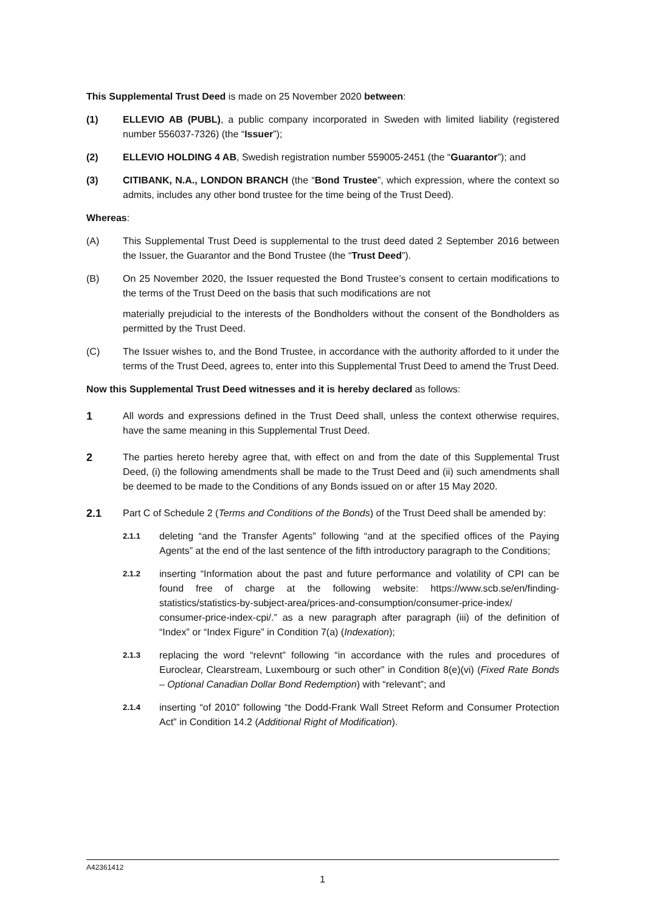This Supplemental Trust Deed is made on 25 November 2020 between:
(1) ELLEVIO AB (PUBL), a public company incorporated in Sweden with limited liability (registered number 556037-7326) (the “Issuer”);
(2) ELLEVIO HOLDING 4 AB, Swedish registration number 559005-2451 (the “Guarantor”); and
(3) CITIBANK, N.A., LONDON BRANCH (the “Bond Trustee”, which expression, where the context so admits, includes any other bond trustee for the time being of the Trust Deed).
Whereas:
(A) This Supplemental Trust Deed is supplemental to the trust deed dated 2 September 2016 between the Issuer, the Guarantor and the Bond Trustee (the “Trust Deed”).
(B) On 25 November 2020, the Issuer requested the Bond Trustee’s consent to certain modifications to the terms of the Trust Deed on the basis that such modifications are not
materially prejudicial to the interests of the Bondholders without the consent of the Bondholders as permitted by the Trust Deed.
(C) The Issuer wishes to, and the Bond Trustee, in accordance with the authority afforded to it under the terms of the Trust Deed, agrees to, enter into this Supplemental Trust Deed to amend the Trust Deed.
Now this Supplemental Trust Deed witnesses and it is hereby declared as follows:
1 All words and expressions defined in the Trust Deed shall, unless the context otherwise requires, have the same meaning in this Supplemental Trust Deed.
2 The parties hereto hereby agree that, with effect on and from the date of this Supplemental Trust Deed, (i) the following amendments shall be made to the Trust Deed and (ii) such amendments shall be deemed to be made to the Conditions of any Bonds issued on or after 15 May 2020.
2.1 Part C of Schedule 2 (Terms and Conditions of the Bonds) of the Trust Deed shall be amended by:
2.1.1
deleting “and the Transfer Agents” following “and at the specified offices of the Paying Agents” at the end of the last sentence of the fifth introductory paragraph to the Conditions;
2.1.2
inserting “Information about the past and future performance and volatility of CPI can be found free of charge at the following website: https://www.scb.se/en/finding-statistics/statistics-by-subject-area/prices-and-consumption/consumer-price-index/ consumer-price-index-cpi/.” as a new paragraph after paragraph (iii) of the definition of “Index” or “Index Figure” in Condition 7(a) (Indexation);
2.1.3
replacing the word “relevnt” following “in accordance with the rules and procedures of Euroclear, Clearstream, Luxembourg or such other” in Condition 8(e)(vi) (Fixed Rate Bonds – Optional Canadian Dollar Bond Redemption) with “relevant”; and
2.1.4
inserting “of 2010” following “the Dodd-Frank Wall Street Reform and Consumer Protection Act” in Condition 14.2 (Additional Right of Modification).
A42361412
1